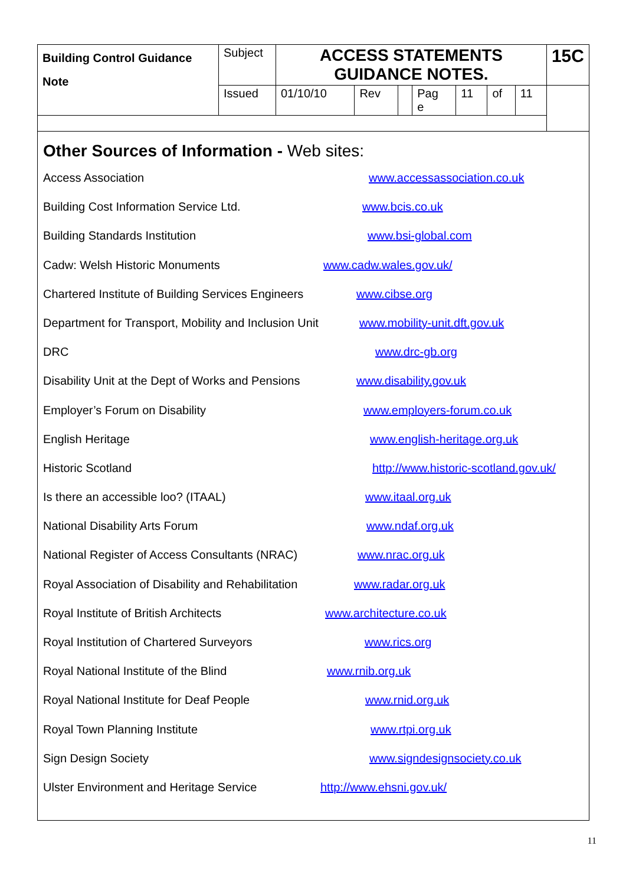| Building Control Guidance Note | Subject | ACCESS STATEMENTS GUIDANCE NOTES. | | | | | | | 15C |
| | Issued | 01/10/10 | Rev | | Pag e | 11 | of | 11 | |
Other Sources of Information - Web sites:
Access Association www.accessassociation.co.uk
Building Cost Information Service Ltd. www.bcis.co.uk
Building Standards Institution www.bsi-global.com
Cadw: Welsh Historic Monuments www.cadw.wales.gov.uk/
Chartered Institute of Building Services Engineers www.cibse.org
Department for Transport, Mobility and Inclusion Unit www.mobility-unit.dft.gov.uk
DRC www.drc-gb.org
Disability Unit at the Dept of Works and Pensions www.disability.gov.uk
Employer’s Forum on Disability www.employers-forum.co.uk
English Heritage www.english-heritage.org.uk
Historic Scotland http://www.historic-scotland.gov.uk/
Is there an accessible loo? (ITAAL) www.itaal.org.uk
National Disability Arts Forum www.ndaf.org.uk
National Register of Access Consultants (NRAC) www.nrac.org.uk
Royal Association of Disability and Rehabilitation www.radar.org.uk
Royal Institute of British Architects www.architecture.co.uk
Royal Institution of Chartered Surveyors www.rics.org
Royal National Institute of the Blind www.rnib.org.uk
Royal National Institute for Deaf People www.rnid.org.uk
Royal Town Planning Institute www.rtpi.org.uk
Sign Design Society www.signdesignsociety.co.uk
Ulster Environment and Heritage Service http://www.ehsni.gov.uk/
11